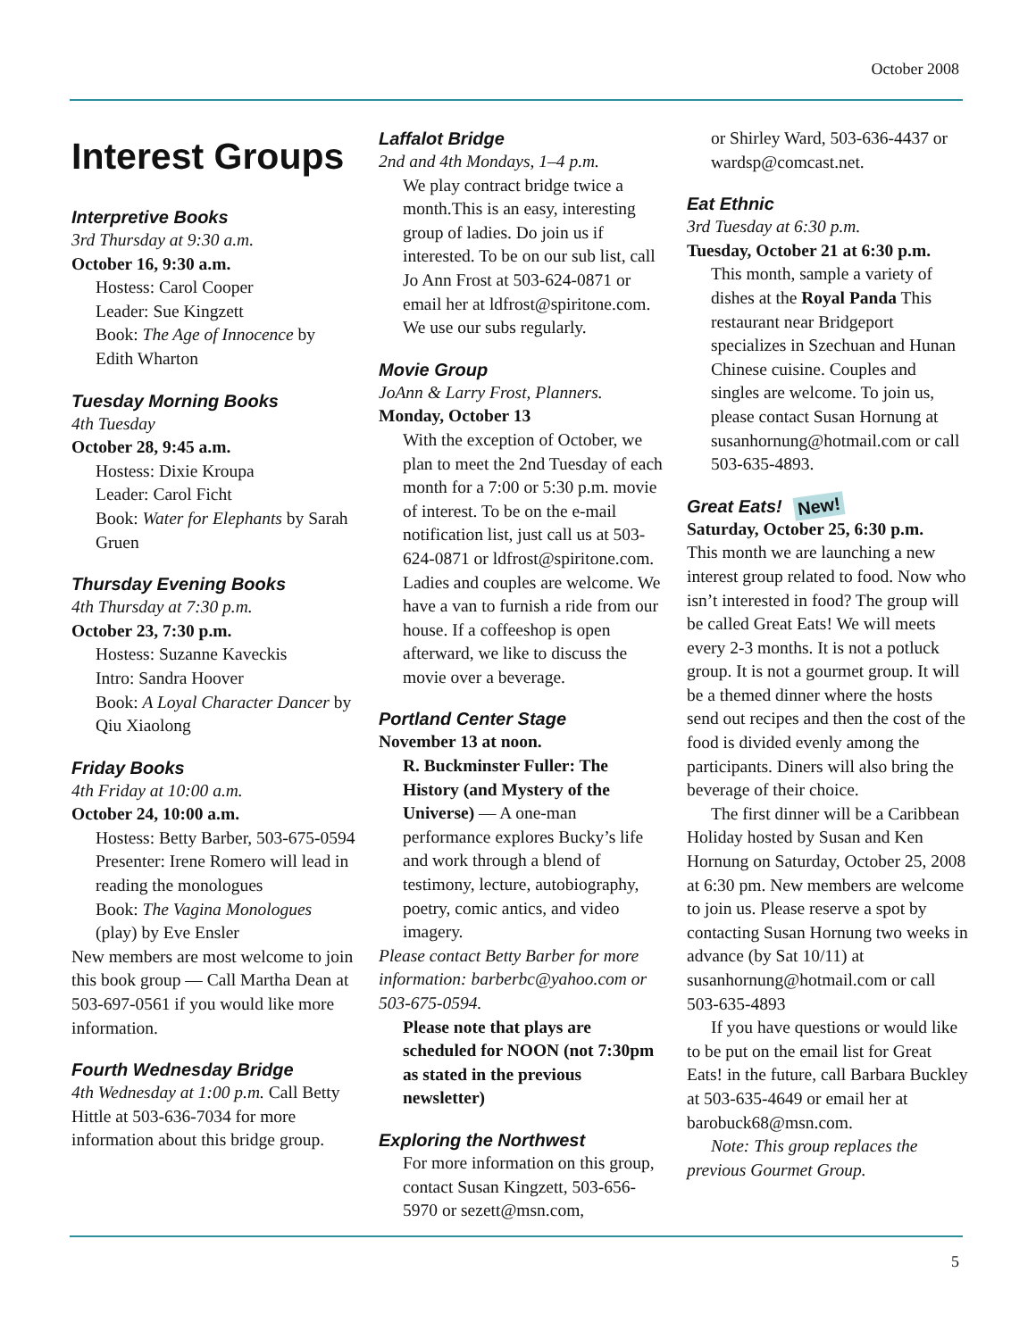October 2008
Interest Groups
Interpretive Books
3rd Thursday at 9:30 a.m.
October 16, 9:30 a.m.
Hostess: Carol Cooper
Leader: Sue Kingzett
Book: The Age of Innocence by Edith Wharton
Tuesday Morning Books
4th Tuesday
October 28, 9:45 a.m.
Hostess: Dixie Kroupa
Leader: Carol Ficht
Book: Water for Elephants by Sarah Gruen
Thursday Evening Books
4th Thursday at 7:30 p.m.
October 23, 7:30 p.m.
Hostess: Suzanne Kaveckis
Intro: Sandra Hoover
Book: A Loyal Character Dancer by Qiu Xiaolong
Friday Books
4th Friday at 10:00 a.m.
October 24, 10:00 a.m.
Hostess: Betty Barber, 503-675-0594
Presenter: Irene Romero will lead in reading the monologues
Book: The Vagina Monologues (play) by Eve Ensler
New members are most welcome to join this book group — Call Martha Dean at 503-697-0561 if you would like more information.
Fourth Wednesday Bridge
4th Wednesday at 1:00 p.m. Call Betty Hittle at 503-636-7034 for more information about this bridge group.
Laffalot Bridge
2nd and 4th Mondays, 1–4 p.m.
We play contract bridge twice a month.This is an easy, interesting group of ladies. Do join us if interested. To be on our sub list, call Jo Ann Frost at 503-624-0871 or email her at ldfrost@spiritone.com. We use our subs regularly.
Movie Group
JoAnn & Larry Frost, Planners.
Monday, October 13
With the exception of October, we plan to meet the 2nd Tuesday of each month for a 7:00 or 5:30 p.m. movie of interest. To be on the e-mail notification list, just call us at 503-624-0871 or ldfrost@spiritone.com. Ladies and couples are welcome. We have a van to furnish a ride from our house. If a coffeeshop is open afterward, we like to discuss the movie over a beverage.
Portland Center Stage
November 13 at noon.
R. Buckminster Fuller: The History (and Mystery of the Universe) — A one-man performance explores Bucky’s life and work through a blend of testimony, lecture, autobiography, poetry, comic antics, and video imagery.
Please contact Betty Barber for more information: barberbc@yahoo.com or 503-675-0594.
Please note that plays are scheduled for NOON (not 7:30pm as stated in the previous newsletter)
Exploring the Northwest
For more information on this group, contact Susan Kingzett, 503-656-5970 or sezett@msn.com,
or Shirley Ward, 503-636-4437 or wardsp@comcast.net.
Eat Ethnic
3rd Tuesday at 6:30 p.m.
Tuesday, October 21 at 6:30 p.m.
This month, sample a variety of dishes at the Royal Panda This restaurant near Bridgeport specializes in Szechuan and Hunan Chinese cuisine. Couples and singles are welcome. To join us, please contact Susan Hornung at susanhornung@hotmail.com or call 503-635-4893.
Great Eats! New!
Saturday, October 25, 6:30 p.m.
This month we are launching a new interest group related to food. Now who isn’t interested in food? The group will be called Great Eats! We will meets every 2-3 months. It is not a potluck group. It is not a gourmet group. It will be a themed dinner where the hosts send out recipes and then the cost of the food is divided evenly among the participants. Diners will also bring the beverage of their choice.
The first dinner will be a Caribbean Holiday hosted by Susan and Ken Hornung on Saturday, October 25, 2008 at 6:30 pm. New members are welcome to join us. Please reserve a spot by contacting Susan Hornung two weeks in advance (by Sat 10/11) at susanhornung@hotmail.com or call 503-635-4893
If you have questions or would like to be put on the email list for Great Eats! in the future, call Barbara Buckley at 503-635-4649 or email her at barobuck68@msn.com.
Note: This group replaces the previous Gourmet Group.
5